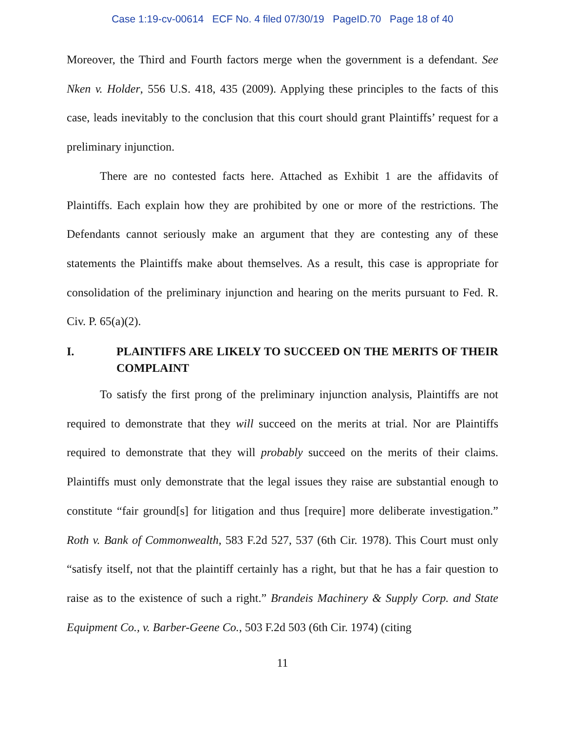Case 1:19-cv-00614 ECF No. 4 filed 07/30/19 PageID.70 Page 18 of 40
Moreover, the Third and Fourth factors merge when the government is a defendant. See Nken v. Holder, 556 U.S. 418, 435 (2009). Applying these principles to the facts of this case, leads inevitably to the conclusion that this court should grant Plaintiffs’ request for a preliminary injunction.
There are no contested facts here. Attached as Exhibit 1 are the affidavits of Plaintiffs. Each explain how they are prohibited by one or more of the restrictions. The Defendants cannot seriously make an argument that they are contesting any of these statements the Plaintiffs make about themselves. As a result, this case is appropriate for consolidation of the preliminary injunction and hearing on the merits pursuant to Fed. R. Civ. P. 65(a)(2).
I. PLAINTIFFS ARE LIKELY TO SUCCEED ON THE MERITS OF THEIR COMPLAINT
To satisfy the first prong of the preliminary injunction analysis, Plaintiffs are not required to demonstrate that they will succeed on the merits at trial. Nor are Plaintiffs required to demonstrate that they will probably succeed on the merits of their claims. Plaintiffs must only demonstrate that the legal issues they raise are substantial enough to constitute “fair ground[s] for litigation and thus [require] more deliberate investigation.” Roth v. Bank of Commonwealth, 583 F.2d 527, 537 (6th Cir. 1978). This Court must only “satisfy itself, not that the plaintiff certainly has a right, but that he has a fair question to raise as to the existence of such a right.” Brandeis Machinery & Supply Corp. and State Equipment Co., v. Barber-Geene Co., 503 F.2d 503 (6th Cir. 1974) (citing
11